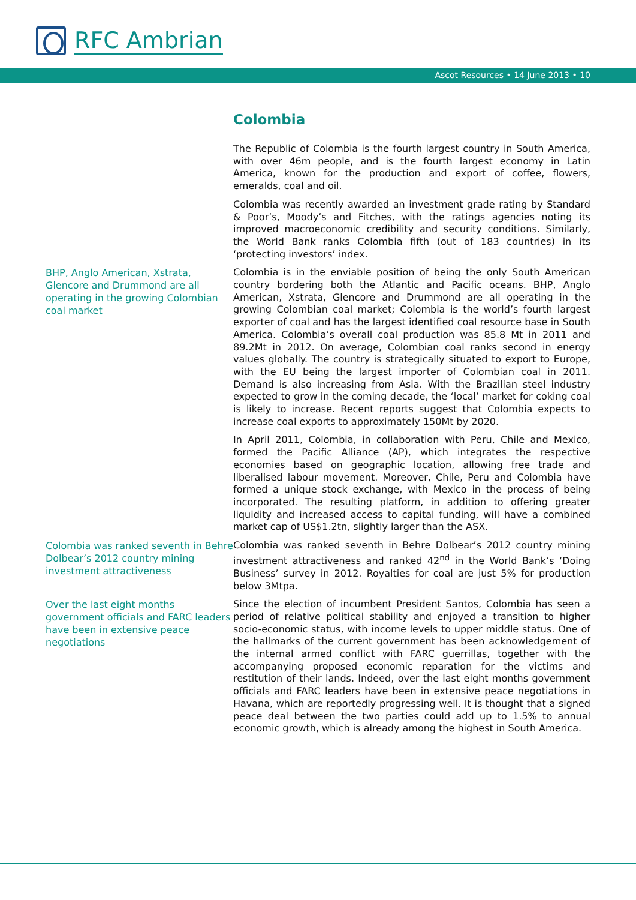RFC Ambrian
Ascot Resources • 14 June 2013 • 10
Colombia
The Republic of Colombia is the fourth largest country in South America, with over 46m people, and is the fourth largest economy in Latin America, known for the production and export of coffee, flowers, emeralds, coal and oil.
Colombia was recently awarded an investment grade rating by Standard & Poor’s, Moody’s and Fitches, with the ratings agencies noting its improved macroeconomic credibility and security conditions. Similarly, the World Bank ranks Colombia fifth (out of 183 countries) in its ‘protecting investors’ index.
BHP, Anglo American, Xstrata, Glencore and Drummond are all operating in the growing Colombian coal market
Colombia is in the enviable position of being the only South American country bordering both the Atlantic and Pacific oceans. BHP, Anglo American, Xstrata, Glencore and Drummond are all operating in the growing Colombian coal market; Colombia is the world’s fourth largest exporter of coal and has the largest identified coal resource base in South America. Colombia’s overall coal production was 85.8 Mt in 2011 and 89.2Mt in 2012. On average, Colombian coal ranks second in energy values globally. The country is strategically situated to export to Europe, with the EU being the largest importer of Colombian coal in 2011. Demand is also increasing from Asia. With the Brazilian steel industry expected to grow in the coming decade, the ‘local’ market for coking coal is likely to increase. Recent reports suggest that Colombia expects to increase coal exports to approximately 150Mt by 2020.
In April 2011, Colombia, in collaboration with Peru, Chile and Mexico, formed the Pacific Alliance (AP), which integrates the respective economies based on geographic location, allowing free trade and liberalised labour movement. Moreover, Chile, Peru and Colombia have formed a unique stock exchange, with Mexico in the process of being incorporated. The resulting platform, in addition to offering greater liquidity and increased access to capital funding, will have a combined market cap of US$1.2tn, slightly larger than the ASX.
Colombia was ranked seventh in Behre Dolbear’s 2012 country mining investment attractiveness
Colombia was ranked seventh in Behre Dolbear’s 2012 country mining investment attractiveness and ranked 42<sup>nd</sup> in the World Bank’s ‘Doing Business’ survey in 2012. Royalties for coal are just 5% for production below 3Mtpa.
Over the last eight months government officials and FARC leaders have been in extensive peace negotiations
Since the election of incumbent President Santos, Colombia has seen a period of relative political stability and enjoyed a transition to higher socio-economic status, with income levels to upper middle status. One of the hallmarks of the current government has been acknowledgement of the internal armed conflict with FARC guerrillas, together with the accompanying proposed economic reparation for the victims and restitution of their lands. Indeed, over the last eight months government officials and FARC leaders have been in extensive peace negotiations in Havana, which are reportedly progressing well. It is thought that a signed peace deal between the two parties could add up to 1.5% to annual economic growth, which is already among the highest in South America.